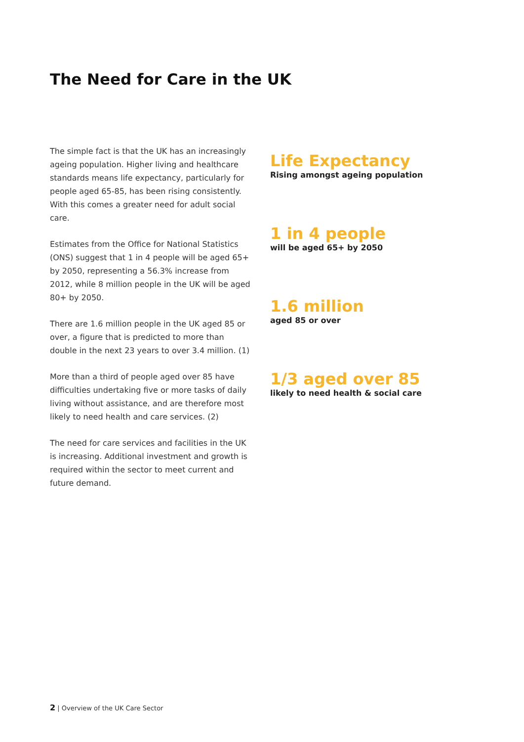The Need for Care in the UK
The simple fact is that the UK has an increasingly ageing population. Higher living and healthcare standards means life expectancy, particularly for people aged 65-85, has been rising consistently. With this comes a greater need for adult social care.
Estimates from the Office for National Statistics (ONS) suggest that 1 in 4 people will be aged 65+ by 2050, representing a 56.3% increase from 2012, while 8 million people in the UK will be aged 80+ by 2050.
There are 1.6 million people in the UK aged 85 or over, a figure that is predicted to more than double in the next 23 years to over 3.4 million. (1)
More than a third of people aged over 85 have difficulties undertaking five or more tasks of daily living without assistance, and are therefore most likely to need health and care services. (2)
The need for care services and facilities in the UK is increasing. Additional investment and growth is required within the sector to meet current and future demand.
Life Expectancy
Rising amongst ageing population
1 in 4 people
will be aged 65+ by 2050
1.6 million
aged 85 or over
1/3 aged over 85
likely to need health & social care
2 | Overview of the UK Care Sector